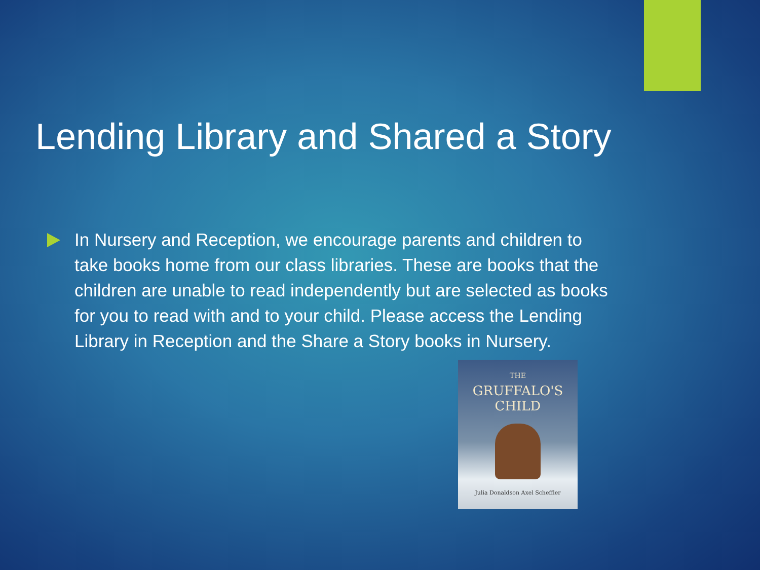Lending Library and Shared a Story
In Nursery and Reception, we encourage parents and children to take books home from our class libraries. These are books that the children are unable to read independently but are selected as books for you to read with and to your child. Please access the Lending Library in Reception and the Share a Story books in Nursery.
THE
GRUFFALO'S
CHILD
Julia Donaldson Axel Scheffler